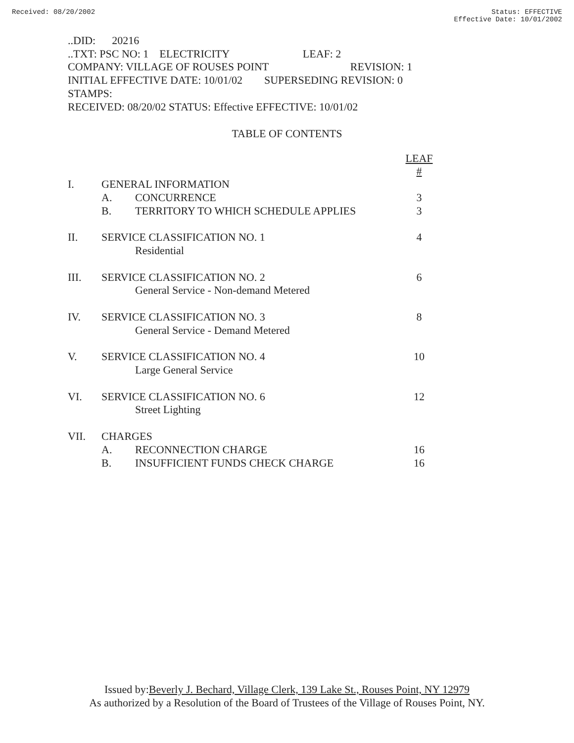Received: 08/20/2002 Status: EFFECTIVE
Effective Date: 10/01/2002
..DID: 20216
..TXT: PSC NO: 1 ELECTRICITY LEAF: 2
COMPANY: VILLAGE OF ROUSES POINT REVISION: 1
INITIAL EFFECTIVE DATE: 10/01/02 SUPERSEDING REVISION: 0
STAMPS:
RECEIVED: 08/20/02 STATUS: Effective EFFECTIVE: 10/01/02
TABLE OF CONTENTS
| | | | LEAF # |
| I. | GENERAL INFORMATION | | |
| | A. | CONCURRENCE | 3 |
| | B. | TERRITORY TO WHICH SCHEDULE APPLIES | 3 |
| II. | SERVICE CLASSIFICATION NO. 1 | | 4 |
| | | Residential | |
| III. | SERVICE CLASSIFICATION NO. 2 | | 6 |
| | | General Service - Non-demand Metered | |
| IV. | SERVICE CLASSIFICATION NO. 3 | | 8 |
| | | General Service - Demand Metered | |
| V. | SERVICE CLASSIFICATION NO. 4 | | 10 |
| | | Large General Service | |
| VI. | SERVICE CLASSIFICATION NO. 6 | | 12 |
| | | Street Lighting | |
| VII. | CHARGES | | |
| | A. | RECONNECTION CHARGE | 16 |
| | B. | INSUFFICIENT FUNDS CHECK CHARGE | 16 |
Issued by:Beverly J. Bechard, Village Clerk, 139 Lake St., Rouses Point, NY 12979
As authorized by a Resolution of the Board of Trustees of the Village of Rouses Point, NY.